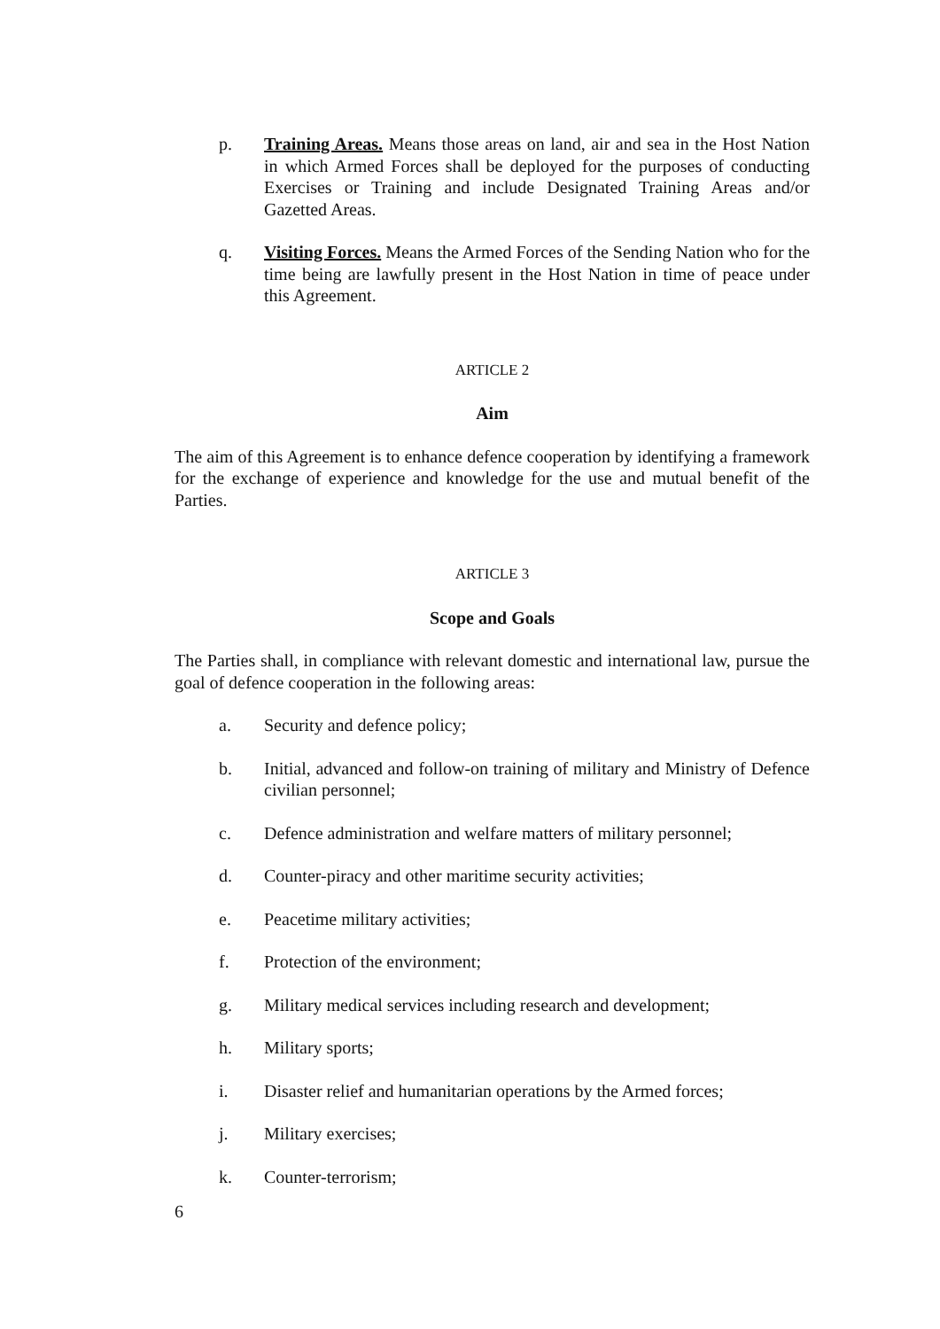p. Training Areas. Means those areas on land, air and sea in the Host Nation in which Armed Forces shall be deployed for the purposes of conducting Exercises or Training and include Designated Training Areas and/or Gazetted Areas.
q. Visiting Forces. Means the Armed Forces of the Sending Nation who for the time being are lawfully present in the Host Nation in time of peace under this Agreement.
ARTICLE 2
Aim
The aim of this Agreement is to enhance defence cooperation by identifying a framework for the exchange of experience and knowledge for the use and mutual benefit of the Parties.
ARTICLE 3
Scope and Goals
The Parties shall, in compliance with relevant domestic and international law, pursue the goal of defence cooperation in the following areas:
a. Security and defence policy;
b. Initial, advanced and follow-on training of military and Ministry of Defence civilian personnel;
c. Defence administration and welfare matters of military personnel;
d. Counter-piracy and other maritime security activities;
e. Peacetime military activities;
f. Protection of the environment;
g. Military medical services including research and development;
h. Military sports;
i. Disaster relief and humanitarian operations by the Armed forces;
j. Military exercises;
k. Counter-terrorism;
6